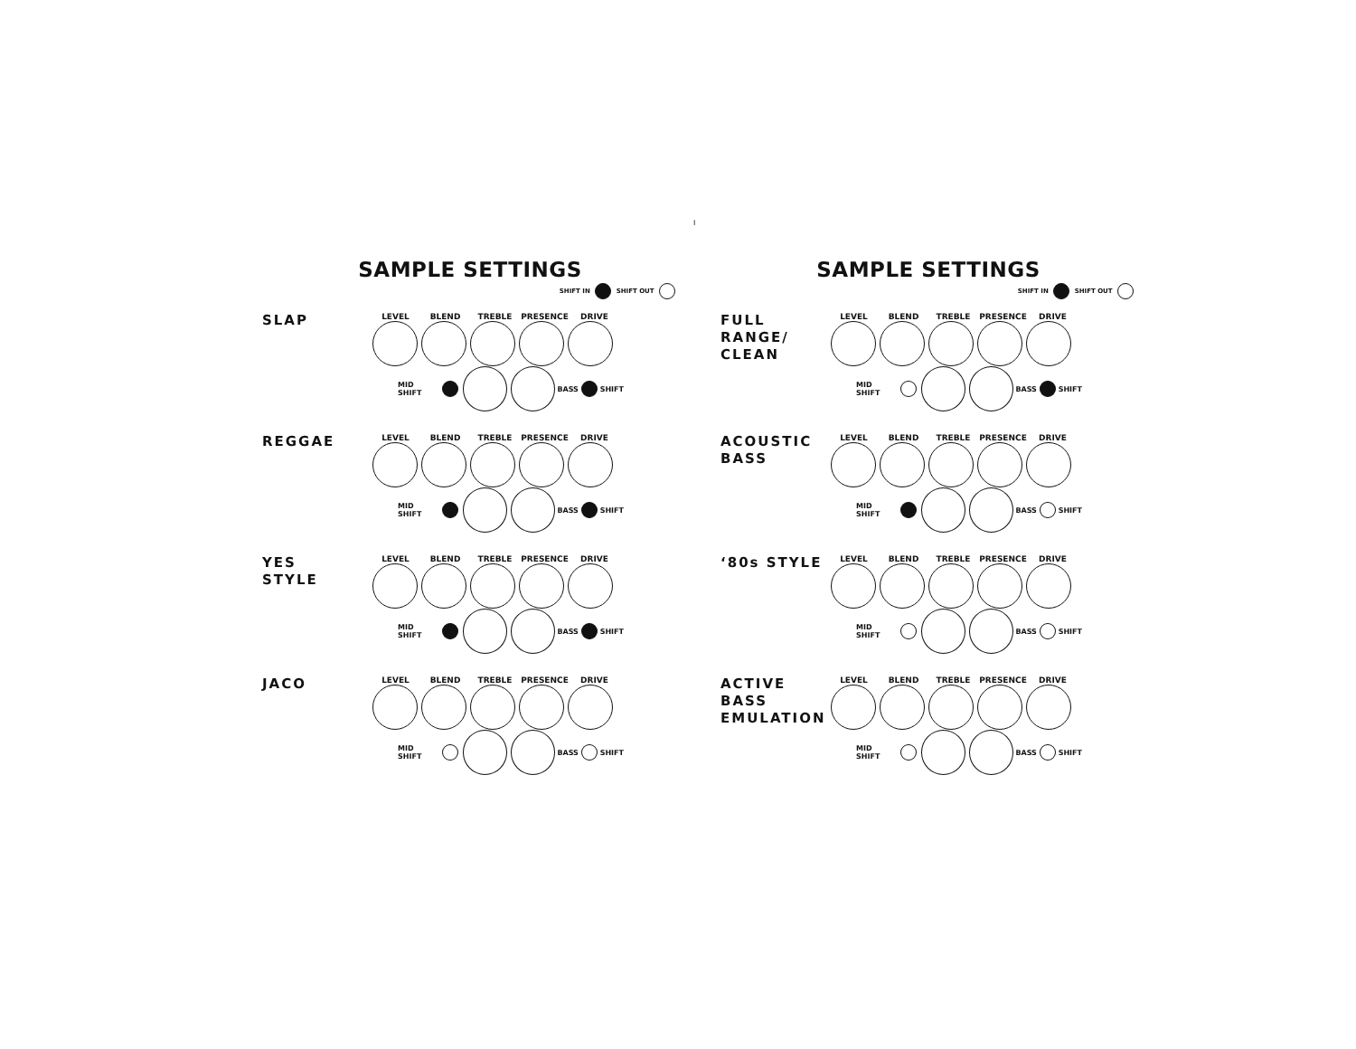I
SAMPLE SETTINGS
SHIFT IN SHIFT OUT
SLAP
LEVEL BLEND TREBLE PRESENCE DRIVE
MID SHIFT BASS SHIFT
REGGAE
LEVEL BLEND TREBLE PRESENCE DRIVE
MID SHIFT BASS SHIFT
YES
STYLE
LEVEL BLEND TREBLE PRESENCE DRIVE
MID SHIFT BASS SHIFT
JACO
LEVEL BLEND TREBLE PRESENCE DRIVE
MID SHIFT BASS SHIFT
SAMPLE SETTINGS
SHIFT IN SHIFT OUT
FULL
RANGE/
CLEAN
LEVEL BLEND TREBLE PRESENCE DRIVE
MID SHIFT BASS SHIFT
ACOUSTIC
BASS
LEVEL BLEND TREBLE PRESENCE DRIVE
MID SHIFT BASS SHIFT
‘80s STYLE
LEVEL BLEND TREBLE PRESENCE DRIVE
MID SHIFT BASS SHIFT
ACTIVE
BASS
EMULATION
LEVEL BLEND TREBLE PRESENCE DRIVE
MID SHIFT BASS SHIFT